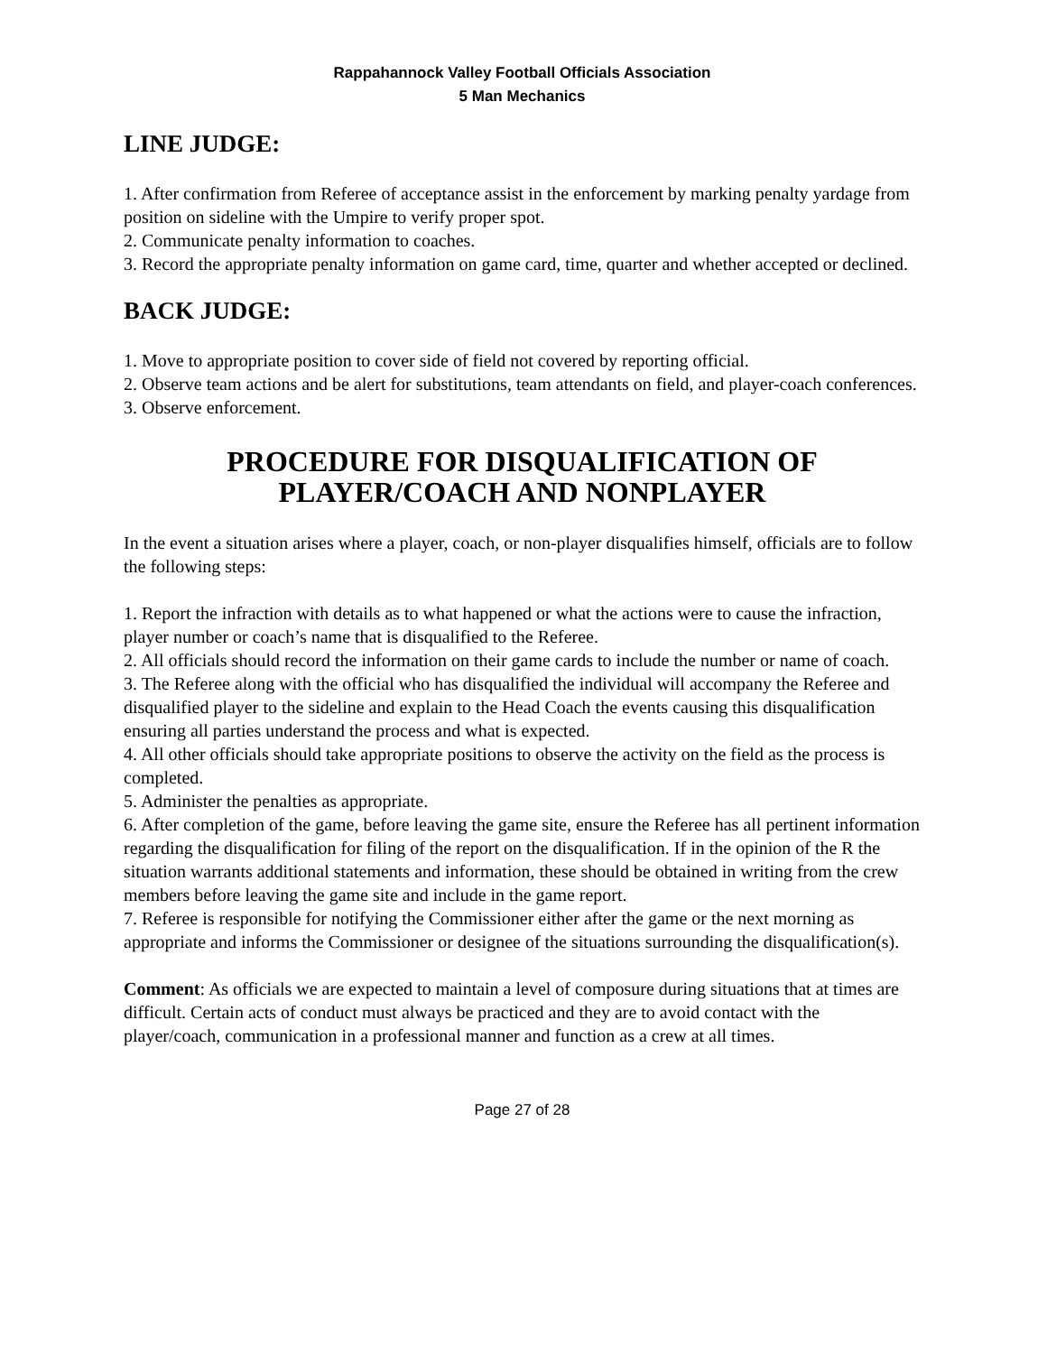Rappahannock Valley Football Officials Association
5 Man Mechanics
LINE JUDGE:
1. After confirmation from Referee of acceptance assist in the enforcement by marking penalty yardage from position on sideline with the Umpire to verify proper spot.
2. Communicate penalty information to coaches.
3. Record the appropriate penalty information on game card, time, quarter and whether accepted or declined.
BACK JUDGE:
1. Move to appropriate position to cover side of field not covered by reporting official.
2. Observe team actions and be alert for substitutions, team attendants on field, and player-coach conferences.
3. Observe enforcement.
PROCEDURE FOR DISQUALIFICATION OF PLAYER/COACH AND NONPLAYER
In the event a situation arises where a player, coach, or non-player disqualifies himself, officials are to follow the following steps:
1. Report the infraction with details as to what happened or what the actions were to cause the infraction, player number or coach’s name that is disqualified to the Referee.
2. All officials should record the information on their game cards to include the number or name of coach.
3. The Referee along with the official who has disqualified the individual will accompany the Referee and disqualified player to the sideline and explain to the Head Coach the events causing this disqualification ensuring all parties understand the process and what is expected.
4. All other officials should take appropriate positions to observe the activity on the field as the process is completed.
5. Administer the penalties as appropriate.
6. After completion of the game, before leaving the game site, ensure the Referee has all pertinent information regarding the disqualification for filing of the report on the disqualification. If in the opinion of the R the situation warrants additional statements and information, these should be obtained in writing from the crew members before leaving the game site and include in the game report.
7. Referee is responsible for notifying the Commissioner either after the game or the next morning as appropriate and informs the Commissioner or designee of the situations surrounding the disqualification(s).
Comment: As officials we are expected to maintain a level of composure during situations that at times are difficult. Certain acts of conduct must always be practiced and they are to avoid contact with the player/coach, communication in a professional manner and function as a crew at all times.
Page 27 of 28